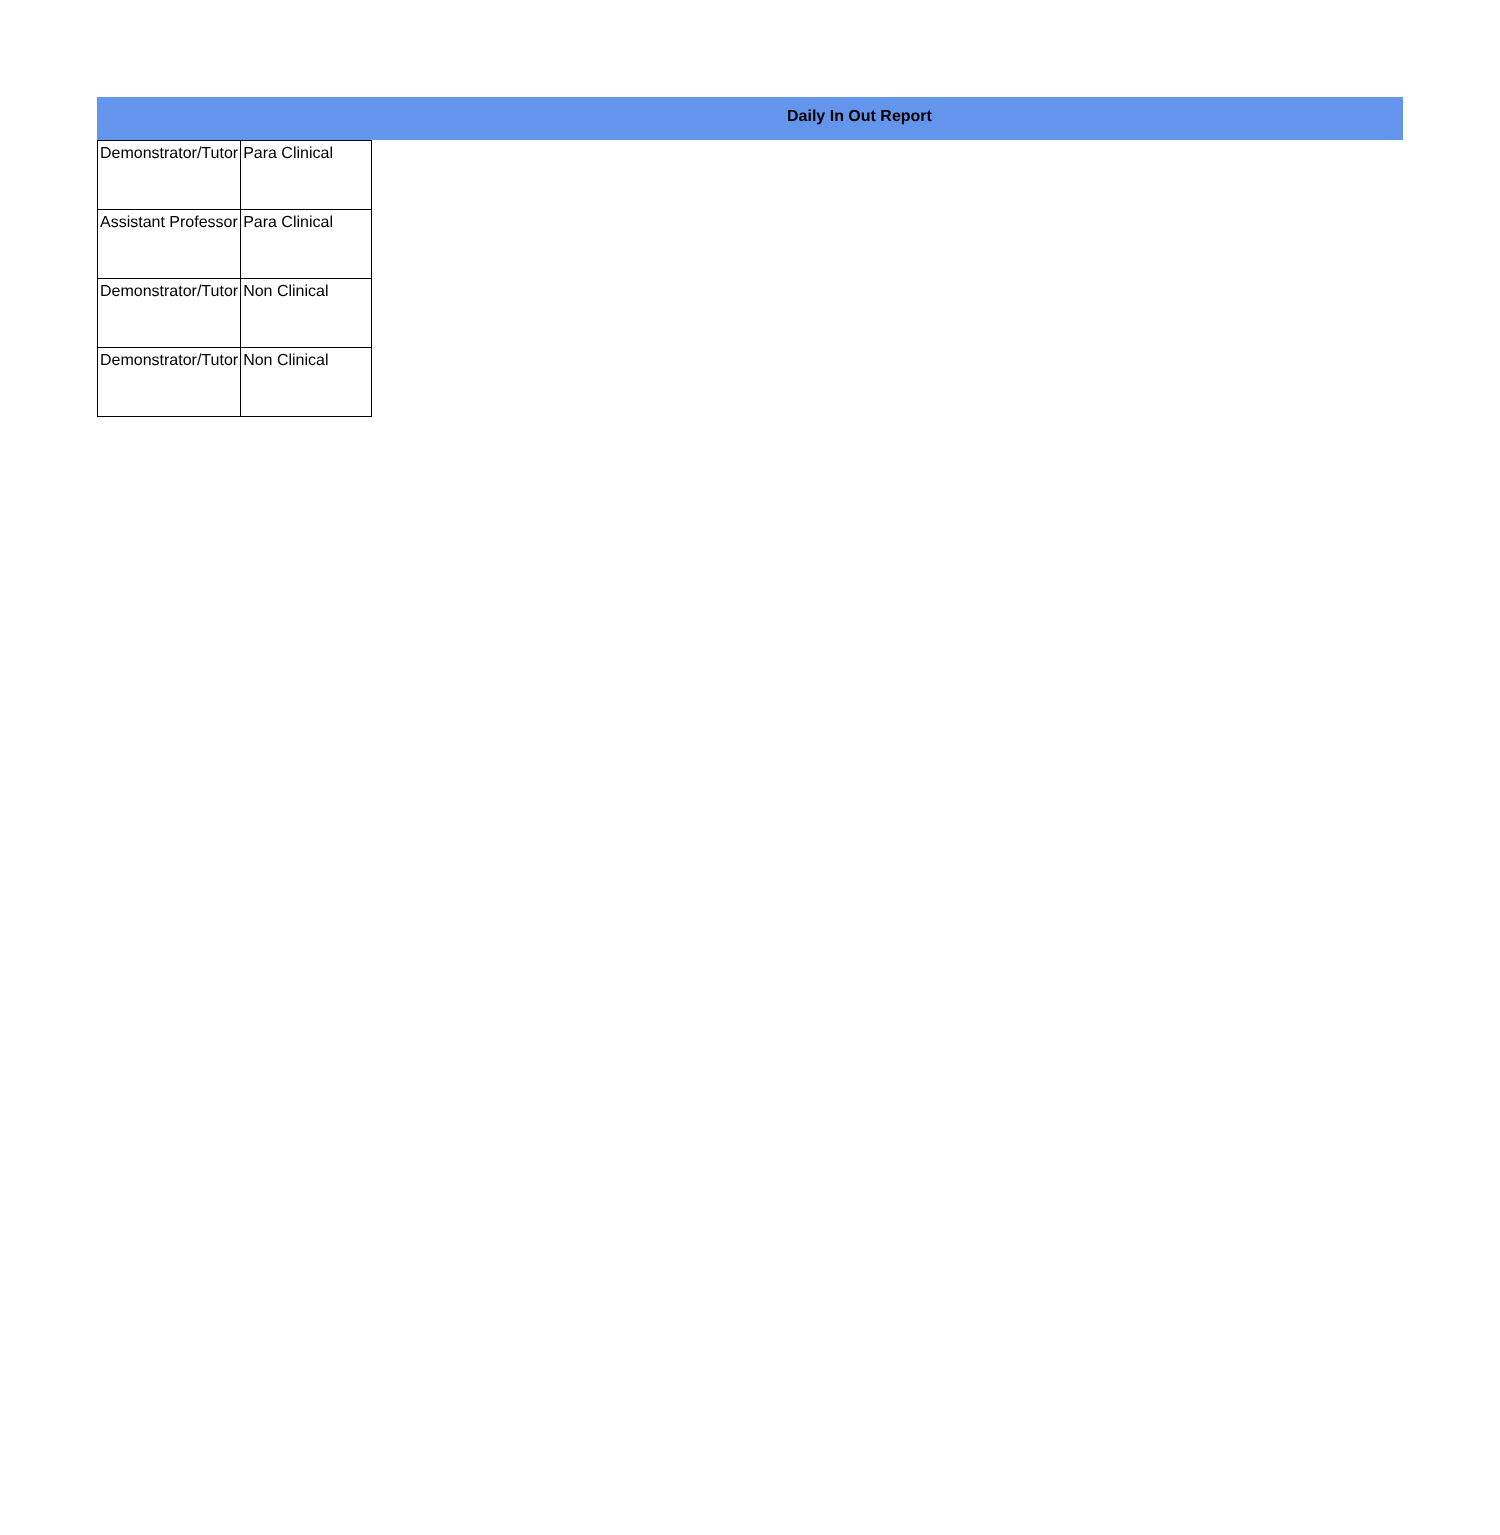Daily In Out Report
| Demonstrator/Tutor | Para Clinical |
| Assistant Professor | Para Clinical |
| Demonstrator/Tutor | Non Clinical |
| Demonstrator/Tutor | Non Clinical |